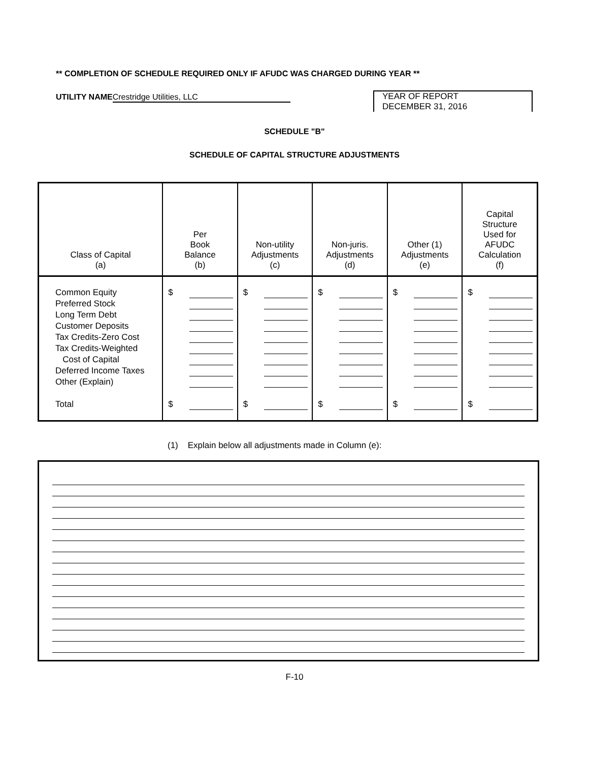** COMPLETION OF SCHEDULE REQUIRED ONLY IF AFUDC WAS CHARGED DURING YEAR **
UTILITY NAME Crestridge Utilities, LLC
YEAR OF REPORT
DECEMBER 31, 2016
SCHEDULE "B"
SCHEDULE OF CAPITAL STRUCTURE ADJUSTMENTS
| Class of Capital (a) | Per Book Balance (b) | Non-utility Adjustments (c) | Non-juris. Adjustments (d) | Other (1) Adjustments (e) | Capital Structure Used for AFUDC Calculation (f) |
| --- | --- | --- | --- | --- | --- |
| Common Equity Preferred Stock Long Term Debt Customer Deposits Tax Credits-Zero Cost Tax Credits-Weighted Cost of Capital Deferred Income Taxes Other (Explain) Total | $ $ | $ $ | $ $ | $ $ | $ $ |
(1) Explain below all adjustments made in Column (e):
F-10